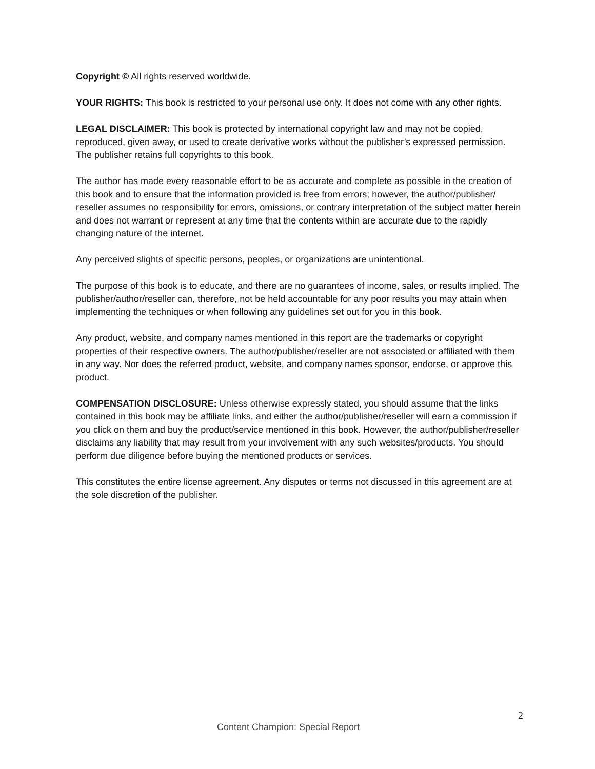Copyright © All rights reserved worldwide.
YOUR RIGHTS: This book is restricted to your personal use only. It does not come with any other rights.
LEGAL DISCLAIMER: This book is protected by international copyright law and may not be copied, reproduced, given away, or used to create derivative works without the publisher’s expressed permission. The publisher retains full copyrights to this book.
The author has made every reasonable effort to be as accurate and complete as possible in the creation of this book and to ensure that the information provided is free from errors; however, the author/publisher/ reseller assumes no responsibility for errors, omissions, or contrary interpretation of the subject matter herein and does not warrant or represent at any time that the contents within are accurate due to the rapidly changing nature of the internet.
Any perceived slights of specific persons, peoples, or organizations are unintentional.
The purpose of this book is to educate, and there are no guarantees of income, sales, or results implied. The publisher/author/reseller can, therefore, not be held accountable for any poor results you may attain when implementing the techniques or when following any guidelines set out for you in this book.
Any product, website, and company names mentioned in this report are the trademarks or copyright properties of their respective owners. The author/publisher/reseller are not associated or affiliated with them in any way. Nor does the referred product, website, and company names sponsor, endorse, or approve this product.
COMPENSATION DISCLOSURE: Unless otherwise expressly stated, you should assume that the links contained in this book may be affiliate links, and either the author/publisher/reseller will earn a commission if you click on them and buy the product/service mentioned in this book. However, the author/publisher/reseller disclaims any liability that may result from your involvement with any such websites/products. You should perform due diligence before buying the mentioned products or services.
This constitutes the entire license agreement. Any disputes or terms not discussed in this agreement are at the sole discretion of the publisher.
2
Content Champion: Special Report